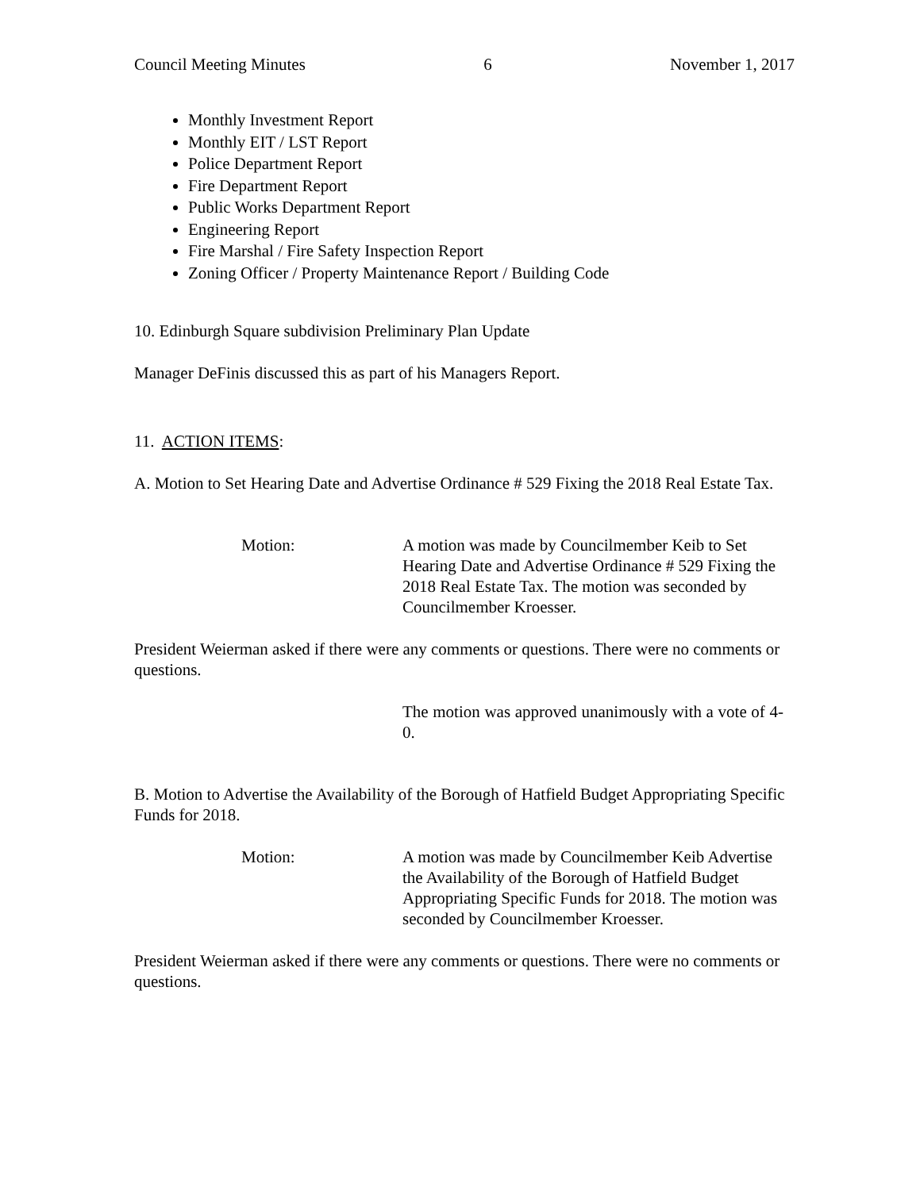Council Meeting Minutes 6 November 1, 2017
Monthly Investment Report
Monthly EIT / LST Report
Police Department Report
Fire Department Report
Public Works Department Report
Engineering Report
Fire Marshal / Fire Safety Inspection Report
Zoning Officer / Property Maintenance Report / Building Code
10. Edinburgh Square subdivision Preliminary Plan Update
Manager DeFinis discussed this as part of his Managers Report.
11. ACTION ITEMS:
A. Motion to Set Hearing Date and Advertise Ordinance # 529 Fixing the 2018 Real Estate Tax.
Motion: A motion was made by Councilmember Keib to Set Hearing Date and Advertise Ordinance # 529 Fixing the 2018 Real Estate Tax. The motion was seconded by Councilmember Kroesser.
President Weierman asked if there were any comments or questions. There were no comments or questions.
The motion was approved unanimously with a vote of 4-0.
B. Motion to Advertise the Availability of the Borough of Hatfield Budget Appropriating Specific Funds for 2018.
Motion: A motion was made by Councilmember Keib Advertise the Availability of the Borough of Hatfield Budget Appropriating Specific Funds for 2018. The motion was seconded by Councilmember Kroesser.
President Weierman asked if there were any comments or questions. There were no comments or questions.